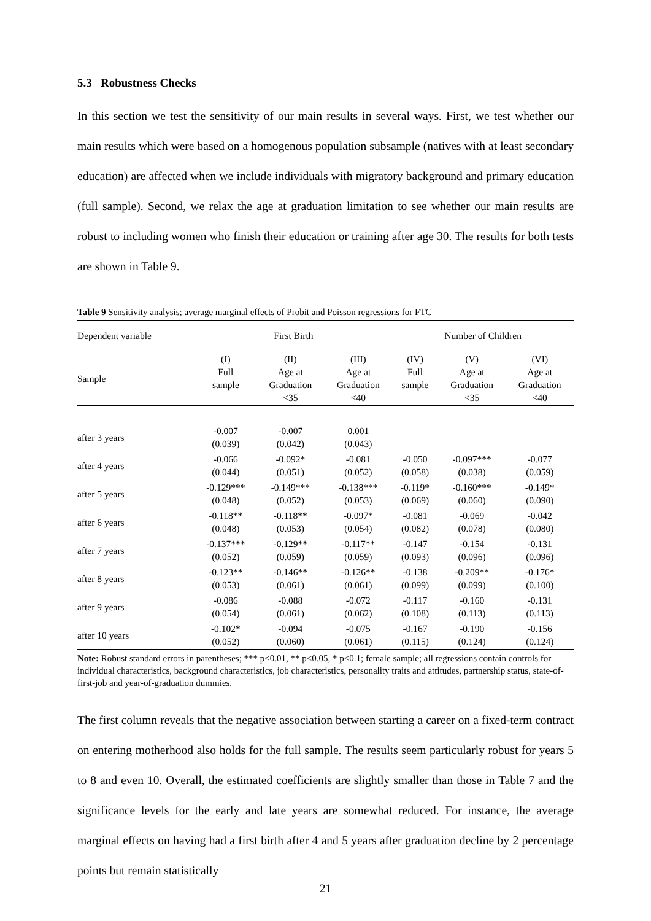5.3 Robustness Checks
In this section we test the sensitivity of our main results in several ways. First, we test whether our main results which were based on a homogenous population subsample (natives with at least secondary education) are affected when we include individuals with migratory background and primary education (full sample). Second, we relax the age at graduation limitation to see whether our main results are robust to including women who finish their education or training after age 30. The results for both tests are shown in Table 9.
Table 9 Sensitivity analysis; average marginal effects of Probit and Poisson regressions for FTC
| Dependent variable | First Birth | | | Number of Children | | |
| --- | --- | --- | --- | --- | --- | --- |
| Sample | (I) Full sample | (II) Age at Graduation <35 | (III) Age at Graduation <40 | (IV) Full sample | (V) Age at Graduation <35 | (VI) Age at Graduation <40 |
| after 3 years | -0.007 (0.039) | -0.007 (0.042) | 0.001 (0.043) | | | |
| after 4 years | -0.066 (0.044) | -0.092* (0.051) | -0.081 (0.052) | -0.050 (0.058) | -0.097*** (0.038) | -0.077 (0.059) |
| after 5 years | -0.129*** (0.048) | -0.149*** (0.052) | -0.138*** (0.053) | -0.119* (0.069) | -0.160*** (0.060) | -0.149* (0.090) |
| after 6 years | -0.118** (0.048) | -0.118** (0.053) | -0.097* (0.054) | -0.081 (0.082) | -0.069 (0.078) | -0.042 (0.080) |
| after 7 years | -0.137*** (0.052) | -0.129** (0.059) | -0.117** (0.059) | -0.147 (0.093) | -0.154 (0.096) | -0.131 (0.096) |
| after 8 years | -0.123** (0.053) | -0.146** (0.061) | -0.126** (0.061) | -0.138 (0.099) | -0.209** (0.099) | -0.176* (0.100) |
| after 9 years | -0.086 (0.054) | -0.088 (0.061) | -0.072 (0.062) | -0.117 (0.108) | -0.160 (0.113) | -0.131 (0.113) |
| after 10 years | -0.102* (0.052) | -0.094 (0.060) | -0.075 (0.061) | -0.167 (0.115) | -0.190 (0.124) | -0.156 (0.124) |
Note: Robust standard errors in parentheses; *** p<0.01, ** p<0.05, * p<0.1; female sample; all regressions contain controls for individual characteristics, background characteristics, job characteristics, personality traits and attitudes, partnership status, state-of-first-job and year-of-graduation dummies.
The first column reveals that the negative association between starting a career on a fixed-term contract on entering motherhood also holds for the full sample. The results seem particularly robust for years 5 to 8 and even 10. Overall, the estimated coefficients are slightly smaller than those in Table 7 and the significance levels for the early and late years are somewhat reduced. For instance, the average marginal effects on having had a first birth after 4 and 5 years after graduation decline by 2 percentage points but remain statistically
21